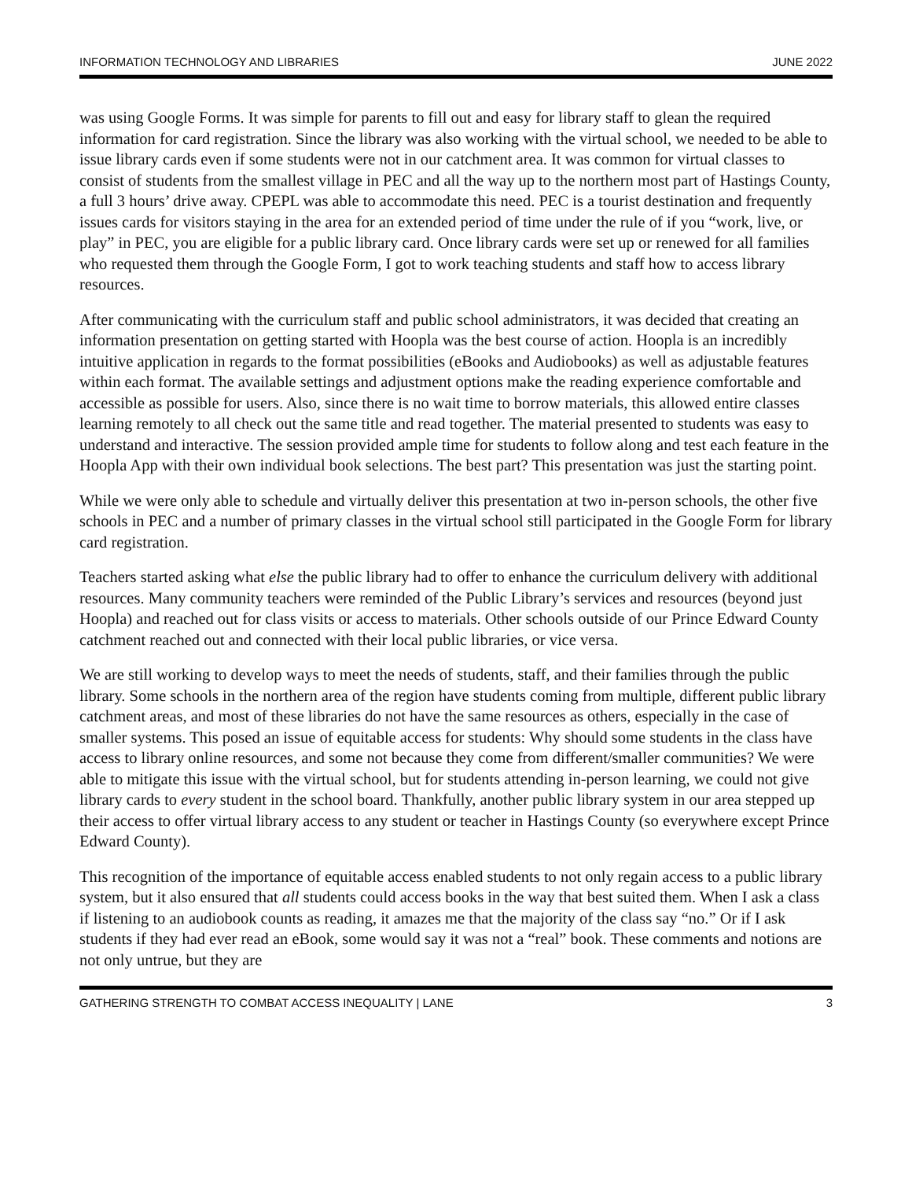INFORMATION TECHNOLOGY AND LIBRARIES JUNE 2022
was using Google Forms. It was simple for parents to fill out and easy for library staff to glean the required information for card registration. Since the library was also working with the virtual school, we needed to be able to issue library cards even if some students were not in our catchment area. It was common for virtual classes to consist of students from the smallest village in PEC and all the way up to the northern most part of Hastings County, a full 3 hours’ drive away. CPEPL was able to accommodate this need. PEC is a tourist destination and frequently issues cards for visitors staying in the area for an extended period of time under the rule of if you “work, live, or play” in PEC, you are eligible for a public library card. Once library cards were set up or renewed for all families who requested them through the Google Form, I got to work teaching students and staff how to access library resources.
After communicating with the curriculum staff and public school administrators, it was decided that creating an information presentation on getting started with Hoopla was the best course of action. Hoopla is an incredibly intuitive application in regards to the format possibilities (eBooks and Audiobooks) as well as adjustable features within each format. The available settings and adjustment options make the reading experience comfortable and accessible as possible for users. Also, since there is no wait time to borrow materials, this allowed entire classes learning remotely to all check out the same title and read together. The material presented to students was easy to understand and interactive. The session provided ample time for students to follow along and test each feature in the Hoopla App with their own individual book selections. The best part? This presentation was just the starting point.
While we were only able to schedule and virtually deliver this presentation at two in-person schools, the other five schools in PEC and a number of primary classes in the virtual school still participated in the Google Form for library card registration.
Teachers started asking what else the public library had to offer to enhance the curriculum delivery with additional resources. Many community teachers were reminded of the Public Library’s services and resources (beyond just Hoopla) and reached out for class visits or access to materials. Other schools outside of our Prince Edward County catchment reached out and connected with their local public libraries, or vice versa.
We are still working to develop ways to meet the needs of students, staff, and their families through the public library. Some schools in the northern area of the region have students coming from multiple, different public library catchment areas, and most of these libraries do not have the same resources as others, especially in the case of smaller systems. This posed an issue of equitable access for students: Why should some students in the class have access to library online resources, and some not because they come from different/smaller communities? We were able to mitigate this issue with the virtual school, but for students attending in-person learning, we could not give library cards to every student in the school board. Thankfully, another public library system in our area stepped up their access to offer virtual library access to any student or teacher in Hastings County (so everywhere except Prince Edward County).
This recognition of the importance of equitable access enabled students to not only regain access to a public library system, but it also ensured that all students could access books in the way that best suited them. When I ask a class if listening to an audiobook counts as reading, it amazes me that the majority of the class say “no.” Or if I ask students if they had ever read an eBook, some would say it was not a “real” book. These comments and notions are not only untrue, but they are
GATHERING STRENGTH TO COMBAT ACCESS INEQUALITY | LANE 3